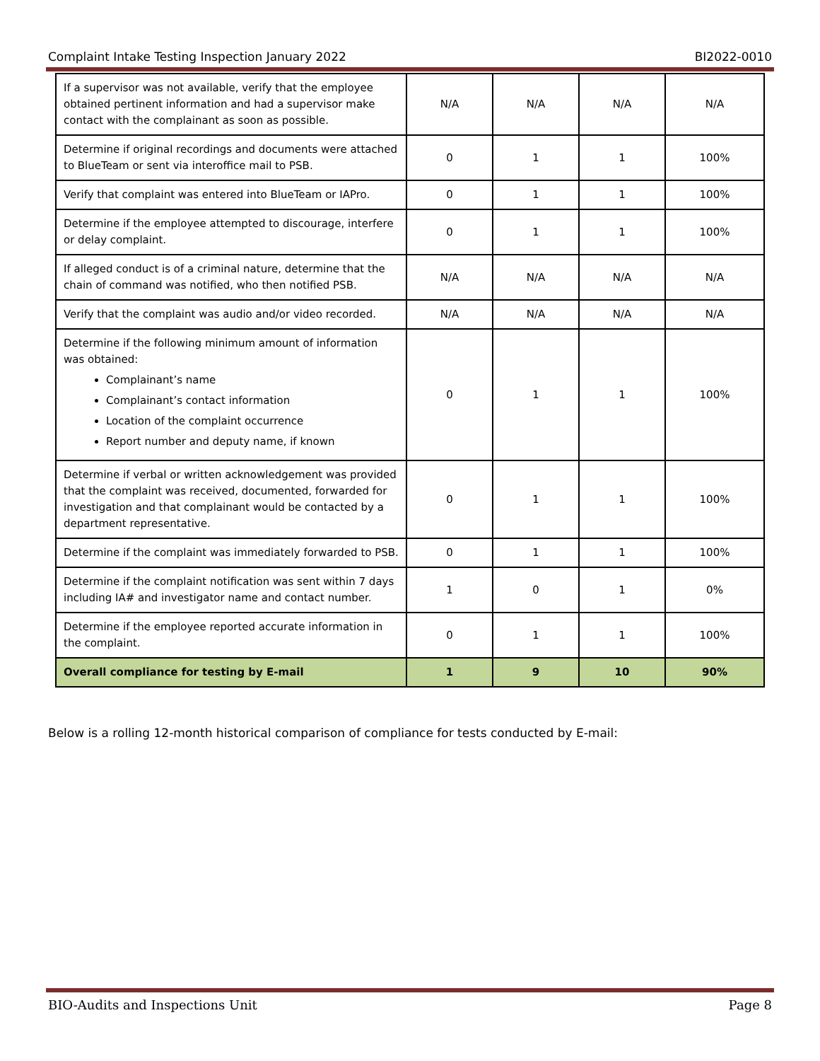Complaint Intake Testing Inspection January 2022 BI2022-0010
| If a supervisor was not available, verify that the employee obtained pertinent information and had a supervisor make contact with the complainant as soon as possible. | N/A | N/A | N/A | N/A |
| Determine if original recordings and documents were attached to BlueTeam or sent via interoffice mail to PSB. | 0 | 1 | 1 | 100% |
| Verify that complaint was entered into BlueTeam or IAPro. | 0 | 1 | 1 | 100% |
| Determine if the employee attempted to discourage, interfere or delay complaint. | 0 | 1 | 1 | 100% |
| If alleged conduct is of a criminal nature, determine that the chain of command was notified, who then notified PSB. | N/A | N/A | N/A | N/A |
| Verify that the complaint was audio and/or video recorded. | N/A | N/A | N/A | N/A |
| Determine if the following minimum amount of information was obtained: Complainant’s name Complainant’s contact information Location of the complaint occurrence Report number and deputy name, if known | 0 | 1 | 1 | 100% |
| Determine if verbal or written acknowledgement was provided that the complaint was received, documented, forwarded for investigation and that complainant would be contacted by a department representative. | 0 | 1 | 1 | 100% |
| Determine if the complaint was immediately forwarded to PSB. | 0 | 1 | 1 | 100% |
| Determine if the complaint notification was sent within 7 days including IA# and investigator name and contact number. | 1 | 0 | 1 | 0% |
| Determine if the employee reported accurate information in the complaint. | 0 | 1 | 1 | 100% |
| Overall compliance for testing by E-mail | 1 | 9 | 10 | 90% |
Below is a rolling 12-month historical comparison of compliance for tests conducted by E-mail:
BIO-Audits and Inspections Unit Page 8